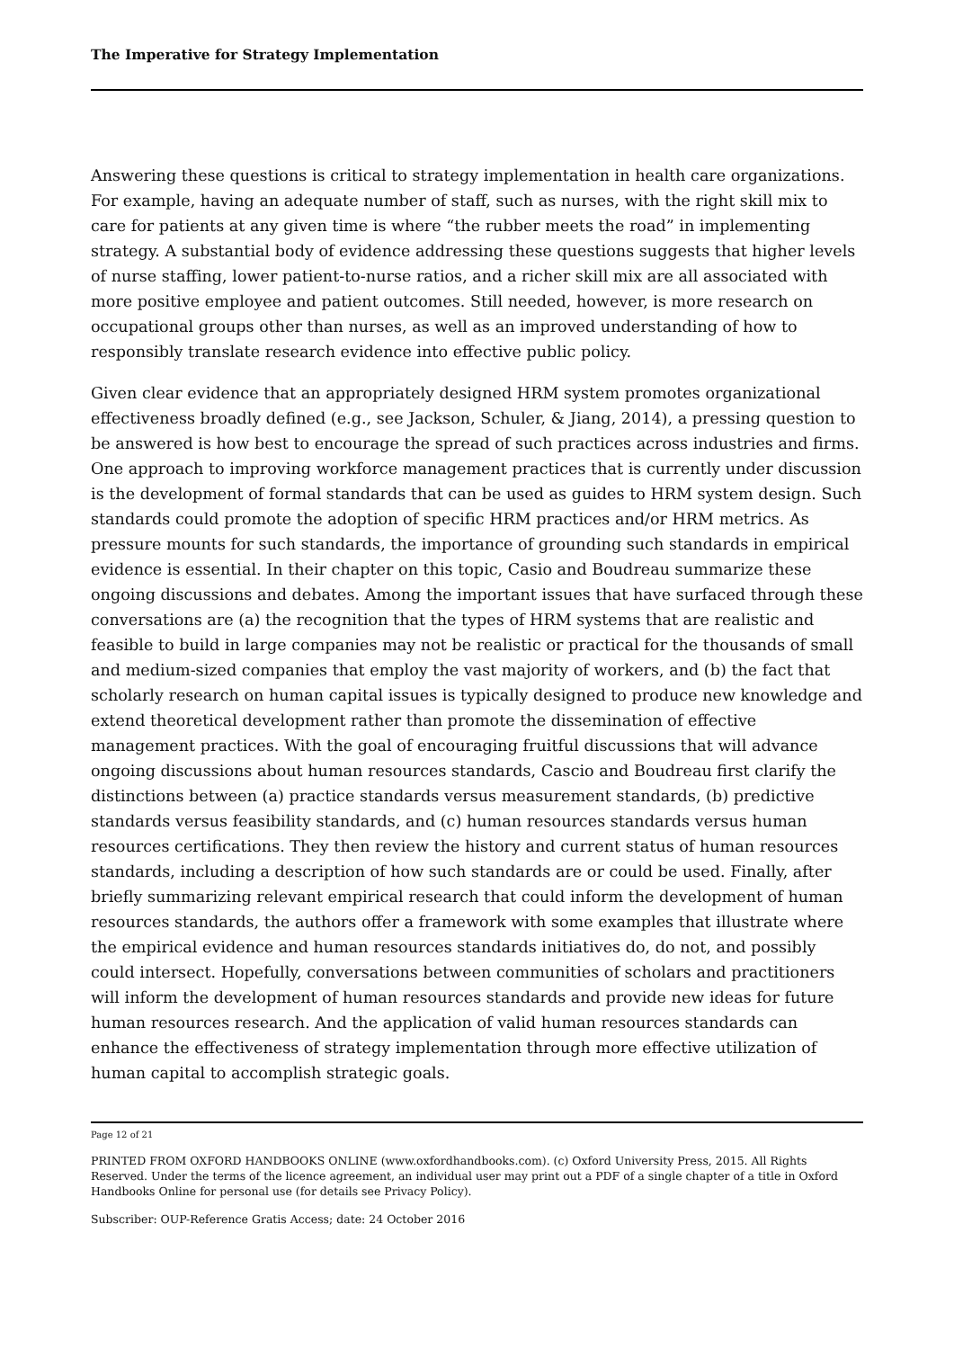The Imperative for Strategy Implementation
Answering these questions is critical to strategy implementation in health care organizations. For example, having an adequate number of staff, such as nurses, with the right skill mix to care for patients at any given time is where “the rubber meets the road” in implementing strategy. A substantial body of evidence addressing these questions suggests that higher levels of nurse staffing, lower patient-to-nurse ratios, and a richer skill mix are all associated with more positive employee and patient outcomes. Still needed, however, is more research on occupational groups other than nurses, as well as an improved understanding of how to responsibly translate research evidence into effective public policy.
Given clear evidence that an appropriately designed HRM system promotes organizational effectiveness broadly defined (e.g., see Jackson, Schuler, & Jiang, 2014), a pressing question to be answered is how best to encourage the spread of such practices across industries and firms. One approach to improving workforce management practices that is currently under discussion is the development of formal standards that can be used as guides to HRM system design. Such standards could promote the adoption of specific HRM practices and/or HRM metrics. As pressure mounts for such standards, the importance of grounding such standards in empirical evidence is essential. In their chapter on this topic, Casio and Boudreau summarize these ongoing discussions and debates. Among the important issues that have surfaced through these conversations are (a) the recognition that the types of HRM systems that are realistic and feasible to build in large companies may not be realistic or practical for the thousands of small and medium-sized companies that employ the vast majority of workers, and (b) the fact that scholarly research on human capital issues is typically designed to produce new knowledge and extend theoretical development rather than promote the dissemination of effective management practices. With the goal of encouraging fruitful discussions that will advance ongoing discussions about human resources standards, Cascio and Boudreau first clarify the distinctions between (a) practice standards versus measurement standards, (b) predictive standards versus feasibility standards, and (c) human resources standards versus human resources certifications. They then review the history and current status of human resources standards, including a description of how such standards are or could be used. Finally, after briefly summarizing relevant empirical research that could inform the development of human resources standards, the authors offer a framework with some examples that illustrate where the empirical evidence and human resources standards initiatives do, do not, and possibly could intersect. Hopefully, conversations between communities of scholars and practitioners will inform the development of human resources standards and provide new ideas for future human resources research. And the application of valid human resources standards can enhance the effectiveness of strategy implementation through more effective utilization of human capital to accomplish strategic goals.
Page 12 of 21
PRINTED FROM OXFORD HANDBOOKS ONLINE (www.oxfordhandbooks.com). (c) Oxford University Press, 2015. All Rights Reserved. Under the terms of the licence agreement, an individual user may print out a PDF of a single chapter of a title in Oxford Handbooks Online for personal use (for details see Privacy Policy).
Subscriber: OUP-Reference Gratis Access; date: 24 October 2016